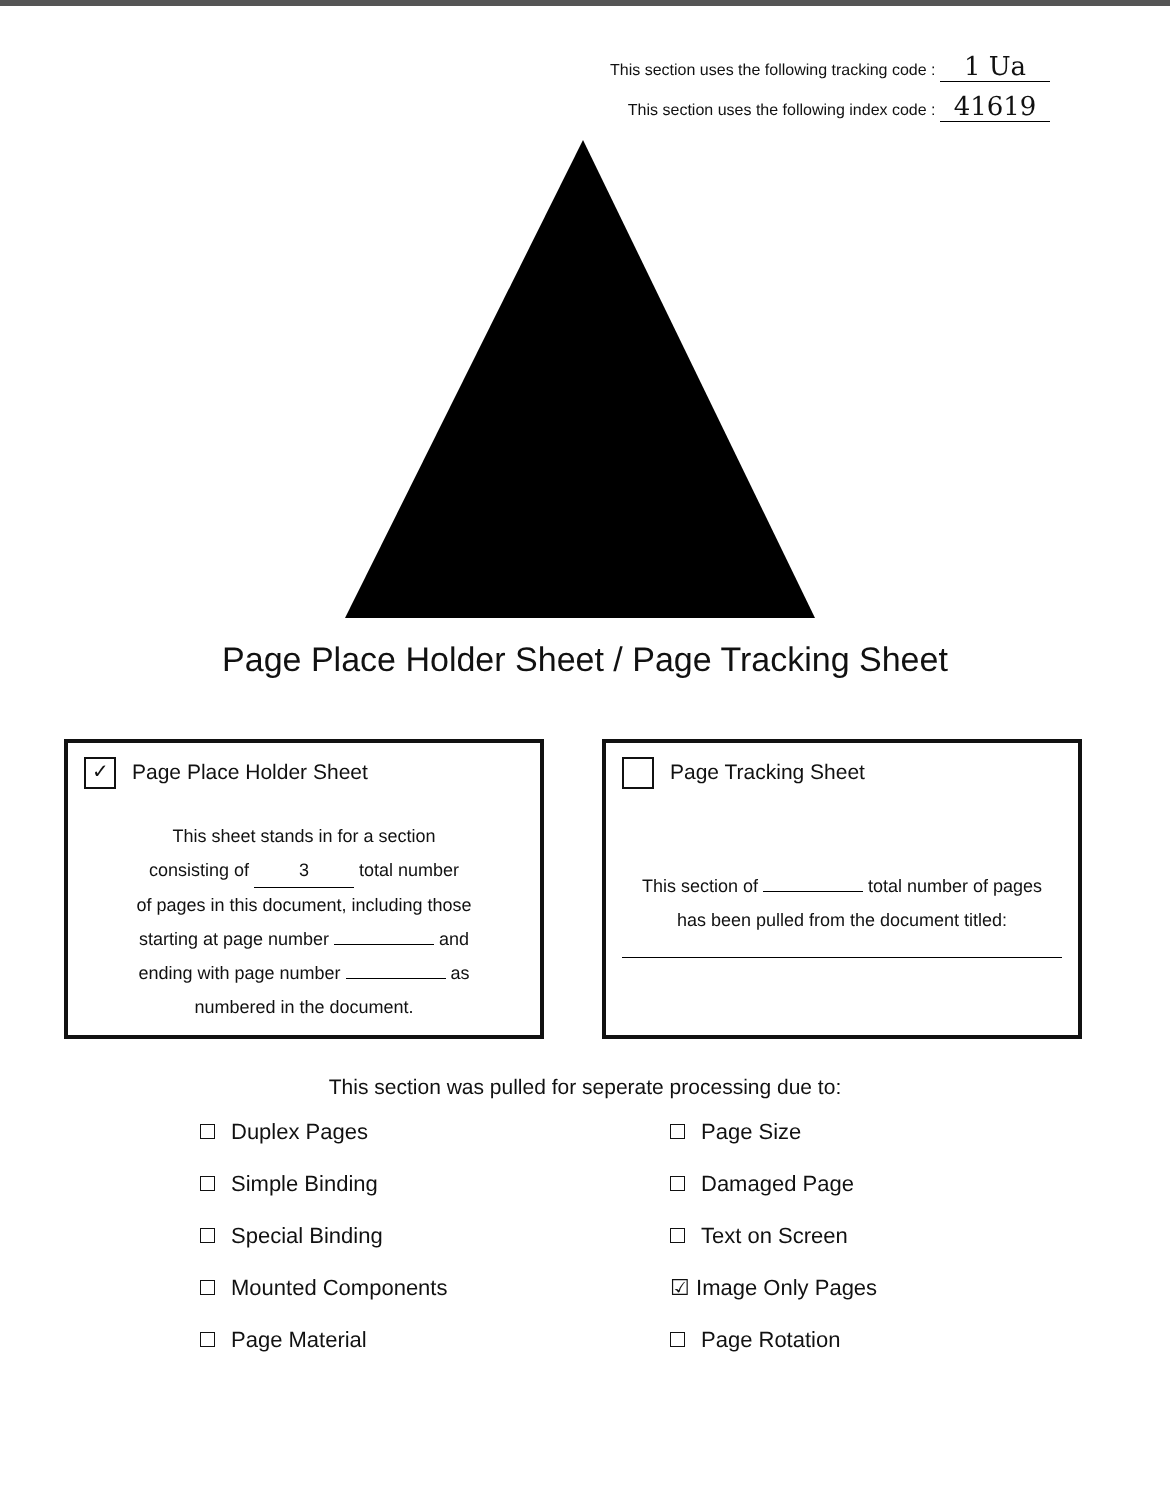This section uses the following tracking code : 1 Ua
This section uses the following index code : 41619
Page Place Holder Sheet / Page Tracking Sheet
✓ Page Place Holder Sheet
This sheet stands in for a section
consisting of 3 total number
of pages in this document, including those
starting at page number and
ending with page number as
numbered in the document.
Page Tracking Sheet
This section of total number of pages
has been pulled from the document titled:
This section was pulled for seperate processing due to:
Duplex Pages
Page Size
Simple Binding
Damaged Page
Special Binding
Text on Screen
Mounted Components
☑ Image Only Pages
Page Material
Page Rotation